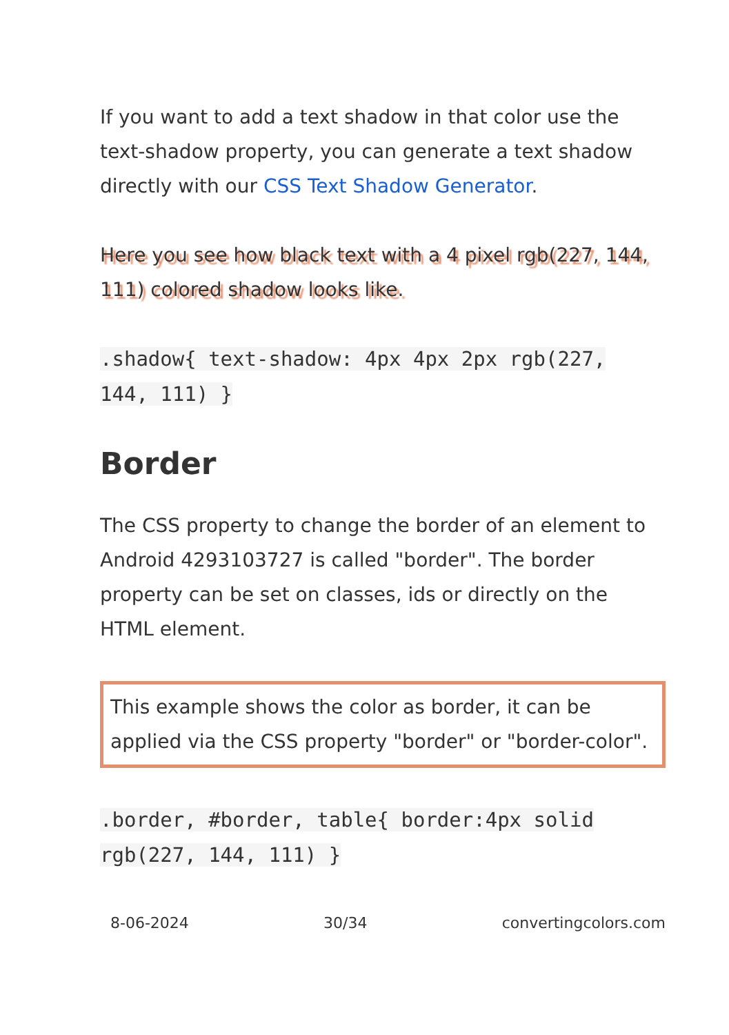If you want to add a text shadow in that color use the text-shadow property, you can generate a text shadow directly with our CSS Text Shadow Generator.
Here you see how black text with a 4 pixel rgb(227, 144, 111) colored shadow looks like.
.shadow{ text-shadow: 4px 4px 2px rgb(227, 144, 111) }
Border
The CSS property to change the border of an element to Android 4293103727 is called "border". The border property can be set on classes, ids or directly on the HTML element.
This example shows the color as border, it can be applied via the CSS property "border" or "border-color".
.border, #border, table{ border:4px solid rgb(227, 144, 111) }
8-06-2024 30/34 convertingcolors.com